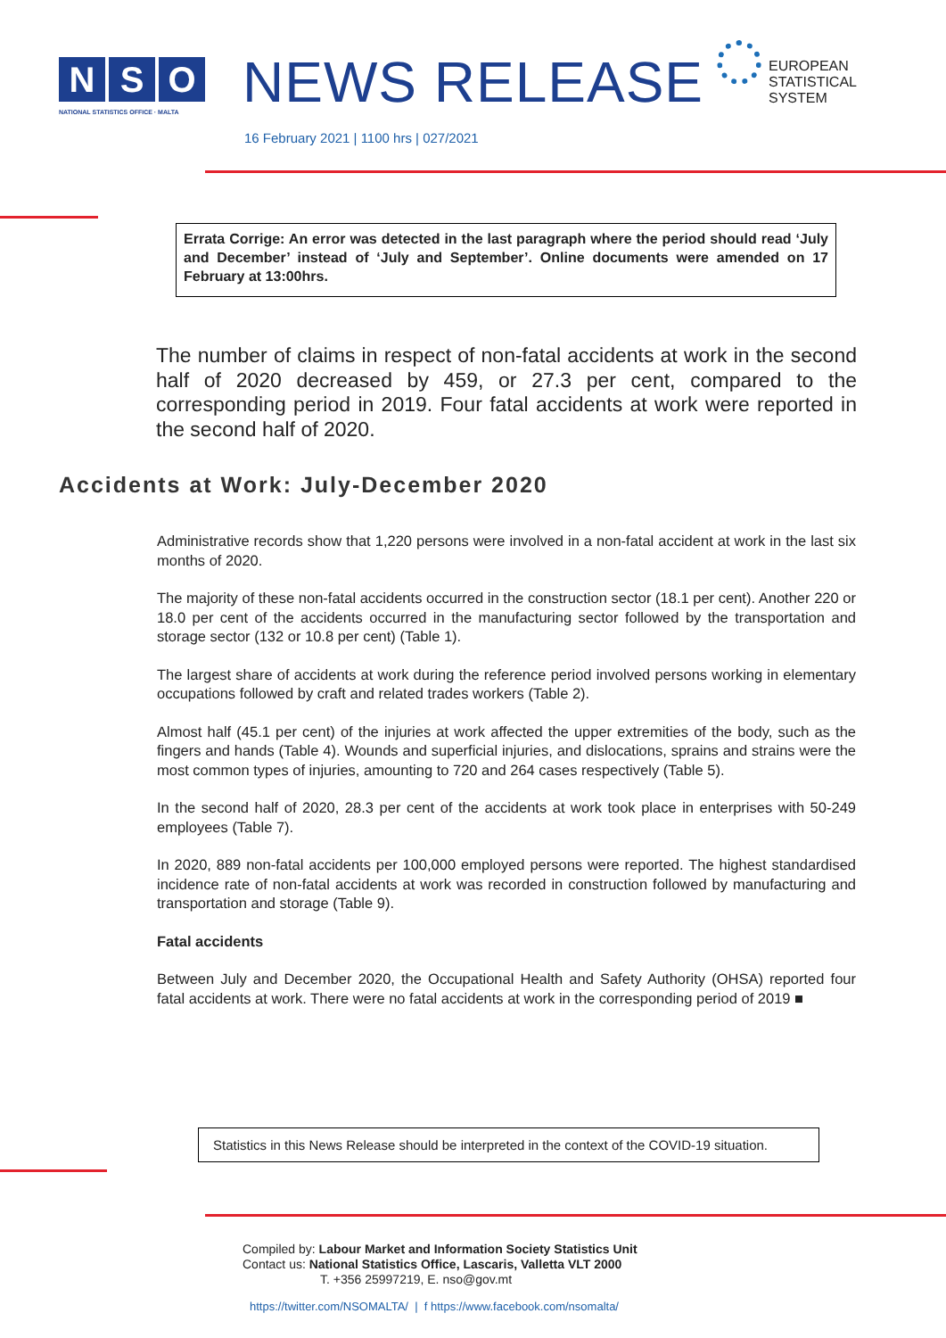N S O
NATIONAL STATISTICS OFFICE · MALTA
NEWS RELEASE
EUROPEAN
STATISTICAL
SYSTEM
16 February 2021 | 1100 hrs | 027/2021
Errata Corrige: An error was detected in the last paragraph where the period should read ‘July and December’ instead of ‘July and September’. Online documents were amended on 17 February at 13:00hrs.
The number of claims in respect of non-fatal accidents at work in the second half of 2020 decreased by 459, or 27.3 per cent, compared to the corresponding period in 2019. Four fatal accidents at work were reported in the second half of 2020.
Accidents at Work: July-December 2020
Administrative records show that 1,220 persons were involved in a non-fatal accident at work in the last six months of 2020.
The majority of these non-fatal accidents occurred in the construction sector (18.1 per cent). Another 220 or 18.0 per cent of the accidents occurred in the manufacturing sector followed by the transportation and storage sector (132 or 10.8 per cent) (Table 1).
The largest share of accidents at work during the reference period involved persons working in elementary occupations followed by craft and related trades workers (Table 2).
Almost half (45.1 per cent) of the injuries at work affected the upper extremities of the body, such as the fingers and hands (Table 4). Wounds and superficial injuries, and dislocations, sprains and strains were the most common types of injuries, amounting to 720 and 264 cases respectively (Table 5).
In the second half of 2020, 28.3 per cent of the accidents at work took place in enterprises with 50-249 employees (Table 7).
In 2020, 889 non-fatal accidents per 100,000 employed persons were reported. The highest standardised incidence rate of non-fatal accidents at work was recorded in construction followed by manufacturing and transportation and storage (Table 9).
Fatal accidents
Between July and December 2020, the Occupational Health and Safety Authority (OHSA) reported four fatal accidents at work. There were no fatal accidents at work in the corresponding period of 2019 ■
Statistics in this News Release should be interpreted in the context of the COVID-19 situation.
Compiled by: Labour Market and Information Society Statistics Unit
Contact us: National Statistics Office, Lascaris, Valletta VLT 2000
T. +356 25997219, E. nso@gov.mt
https://twitter.com/NSOMALTA/ | f https://www.facebook.com/nsomalta/